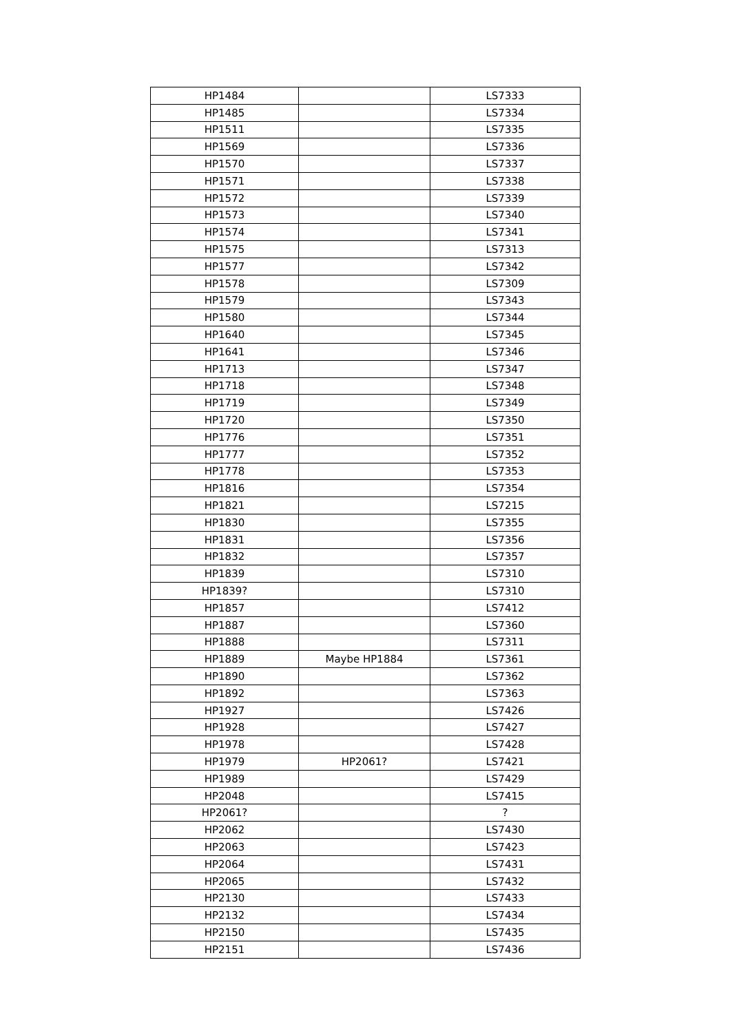| HP1484 | | LS7333 |
| HP1485 | | LS7334 |
| HP1511 | | LS7335 |
| HP1569 | | LS7336 |
| HP1570 | | LS7337 |
| HP1571 | | LS7338 |
| HP1572 | | LS7339 |
| HP1573 | | LS7340 |
| HP1574 | | LS7341 |
| HP1575 | | LS7313 |
| HP1577 | | LS7342 |
| HP1578 | | LS7309 |
| HP1579 | | LS7343 |
| HP1580 | | LS7344 |
| HP1640 | | LS7345 |
| HP1641 | | LS7346 |
| HP1713 | | LS7347 |
| HP1718 | | LS7348 |
| HP1719 | | LS7349 |
| HP1720 | | LS7350 |
| HP1776 | | LS7351 |
| HP1777 | | LS7352 |
| HP1778 | | LS7353 |
| HP1816 | | LS7354 |
| HP1821 | | LS7215 |
| HP1830 | | LS7355 |
| HP1831 | | LS7356 |
| HP1832 | | LS7357 |
| HP1839 | | LS7310 |
| HP1839? | | LS7310 |
| HP1857 | | LS7412 |
| HP1887 | | LS7360 |
| HP1888 | | LS7311 |
| HP1889 | Maybe HP1884 | LS7361 |
| HP1890 | | LS7362 |
| HP1892 | | LS7363 |
| HP1927 | | LS7426 |
| HP1928 | | LS7427 |
| HP1978 | | LS7428 |
| HP1979 | HP2061? | LS7421 |
| HP1989 | | LS7429 |
| HP2048 | | LS7415 |
| HP2061? | | ? |
| HP2062 | | LS7430 |
| HP2063 | | LS7423 |
| HP2064 | | LS7431 |
| HP2065 | | LS7432 |
| HP2130 | | LS7433 |
| HP2132 | | LS7434 |
| HP2150 | | LS7435 |
| HP2151 | | LS7436 |